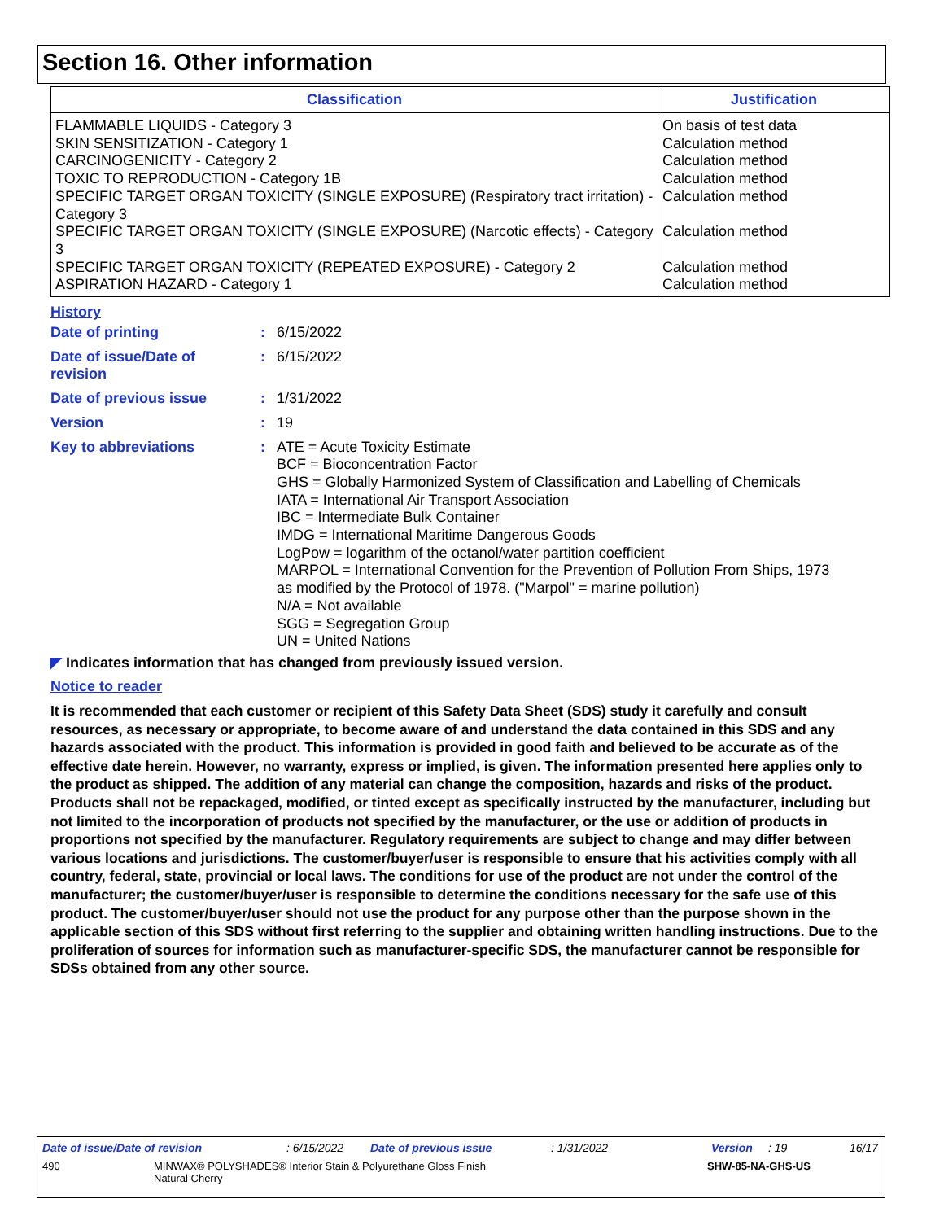Section 16. Other information
| Classification | Justification |
| --- | --- |
| FLAMMABLE LIQUIDS - Category 3 | On basis of test data |
| SKIN SENSITIZATION - Category 1 | Calculation method |
| CARCINOGENICITY - Category 2 | Calculation method |
| TOXIC TO REPRODUCTION - Category 1B | Calculation method |
| SPECIFIC TARGET ORGAN TOXICITY (SINGLE EXPOSURE) (Respiratory tract irritation) - Category 3 | Calculation method |
| SPECIFIC TARGET ORGAN TOXICITY (SINGLE EXPOSURE) (Narcotic effects) - Category 3 | Calculation method |
| SPECIFIC TARGET ORGAN TOXICITY (REPEATED EXPOSURE) - Category 2 | Calculation method |
| ASPIRATION HAZARD - Category 1 | Calculation method |
History
| Date of printing | : | 6/15/2022 |
| Date of issue/Date of revision | : | 6/15/2022 |
| Date of previous issue | : | 1/31/2022 |
| Version | : | 19 |
| Key to abbreviations | : | ATE = Acute Toxicity Estimate BCF = Bioconcentration Factor GHS = Globally Harmonized System of Classification and Labelling of Chemicals IATA = International Air Transport Association IBC = Intermediate Bulk Container IMDG = International Maritime Dangerous Goods LogPow = logarithm of the octanol/water partition coefficient MARPOL = International Convention for the Prevention of Pollution From Ships, 1973 as modified by the Protocol of 1978. ("Marpol" = marine pollution) N/A = Not available SGG = Segregation Group UN = United Nations |
◤ Indicates information that has changed from previously issued version.
Notice to reader
It is recommended that each customer or recipient of this Safety Data Sheet (SDS) study it carefully and consult resources, as necessary or appropriate, to become aware of and understand the data contained in this SDS and any hazards associated with the product. This information is provided in good faith and believed to be accurate as of the effective date herein. However, no warranty, express or implied, is given. The information presented here applies only to the product as shipped. The addition of any material can change the composition, hazards and risks of the product. Products shall not be repackaged, modified, or tinted except as specifically instructed by the manufacturer, including but not limited to the incorporation of products not specified by the manufacturer, or the use or addition of products in proportions not specified by the manufacturer. Regulatory requirements are subject to change and may differ between various locations and jurisdictions. The customer/buyer/user is responsible to ensure that his activities comply with all country, federal, state, provincial or local laws. The conditions for use of the product are not under the control of the manufacturer; the customer/buyer/user is responsible to determine the conditions necessary for the safe use of this product. The customer/buyer/user should not use the product for any purpose other than the purpose shown in the applicable section of this SDS without first referring to the supplier and obtaining written handling instructions. Due to the proliferation of sources for information such as manufacturer-specific SDS, the manufacturer cannot be responsible for SDSs obtained from any other source.
Date of issue/Date of revision: 6/15/2022 Date of previous issue: 1/31/2022 Version: 19 16/17
490 MINWAX® POLYSHADES® Interior Stain & Polyurethane Gloss Finish
Natural Cherry SHW-85-NA-GHS-US